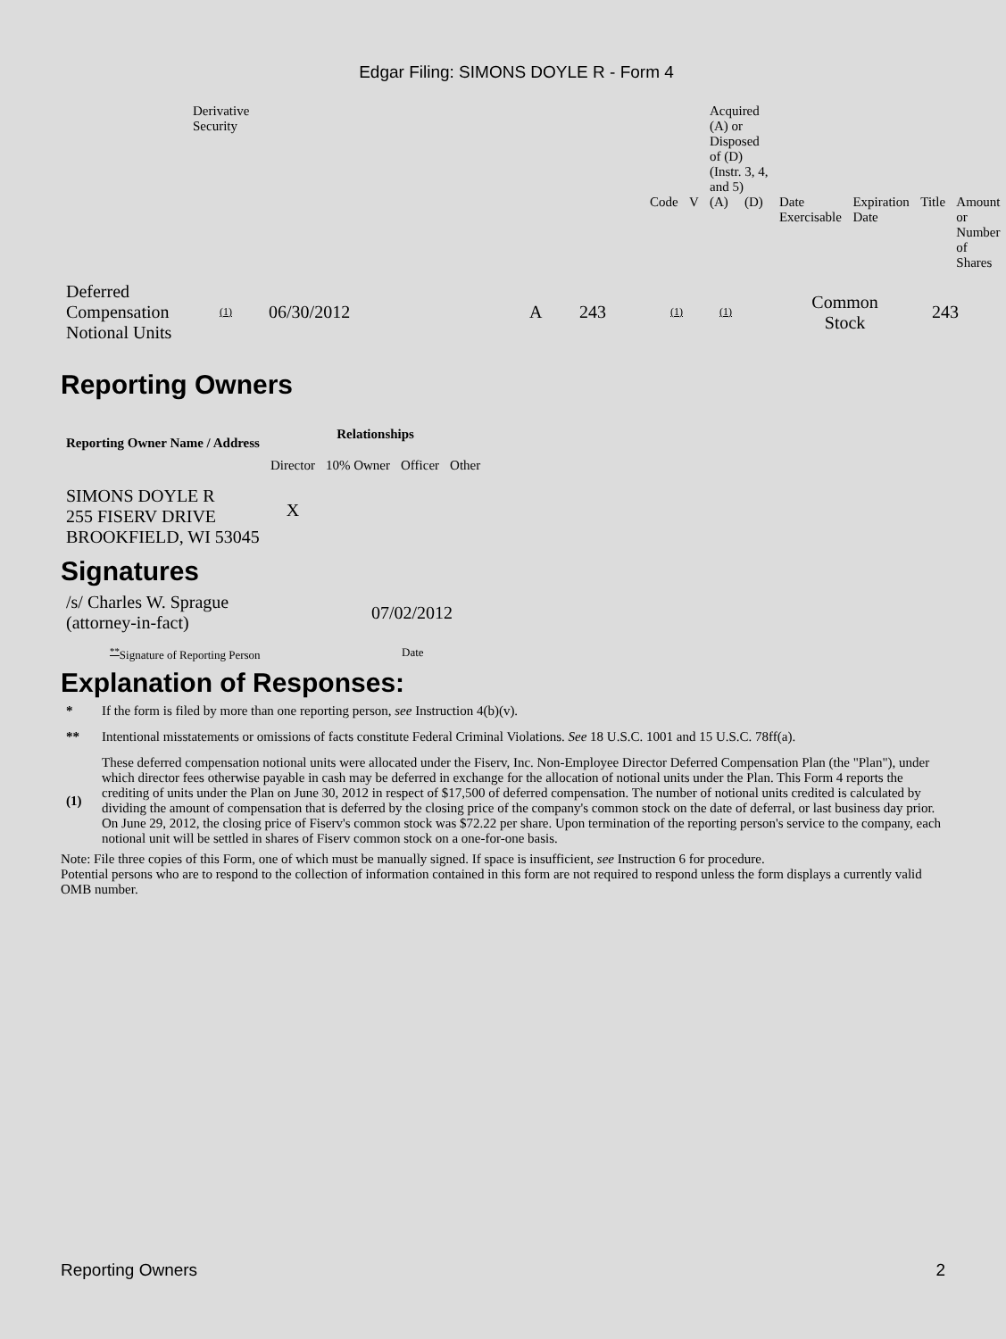Edgar Filing: SIMONS DOYLE R - Form 4
| | Derivative Security | | | Acquired (A) or Disposed of (D) (Instr. 3, 4, and 5) | | | | | |
| | | Code | V | (A) | (D) | Date Exercisable | Expiration Date | Title | Amount or Number of Shares |
| Deferred Compensation Notional Units | (1) | 06/30/2012 | A | 243 | (1) | (1) | Common Stock | 243 |
Reporting Owners
| Reporting Owner Name / Address | Relationships | | | |
| --- | --- | --- | --- | --- |
| | Director | 10% Owner | Officer | Other |
| SIMONS DOYLE R 255 FISERV DRIVE BROOKFIELD, WI 53045 | X | | | |
Signatures
| /s/ Charles W. Sprague (attorney-in-fact) | 07/02/2012 |
| <sup>**</sup> Signature of Reporting Person | Date |
Explanation of Responses:
* If the form is filed by more than one reporting person, see Instruction 4(b)(v).
** Intentional misstatements or omissions of facts constitute Federal Criminal Violations. See 18 U.S.C. 1001 and 15 U.S.C. 78ff(a).
(1) These deferred compensation notional units were allocated under the Fiserv, Inc. Non-Employee Director Deferred Compensation Plan (the "Plan"), under which director fees otherwise payable in cash may be deferred in exchange for the allocation of notional units under the Plan. This Form 4 reports the crediting of units under the Plan on June 30, 2012 in respect of $17,500 of deferred compensation. The number of notional units credited is calculated by dividing the amount of compensation that is deferred by the closing price of the company's common stock on the date of deferral, or last business day prior. On June 29, 2012, the closing price of Fiserv's common stock was $72.22 per share. Upon termination of the reporting person's service to the company, each notional unit will be settled in shares of Fiserv common stock on a one-for-one basis.
Note: File three copies of this Form, one of which must be manually signed. If space is insufficient, see Instruction 6 for procedure.
Potential persons who are to respond to the collection of information contained in this form are not required to respond unless the form displays a currently valid OMB number.
Reporting Owners 2